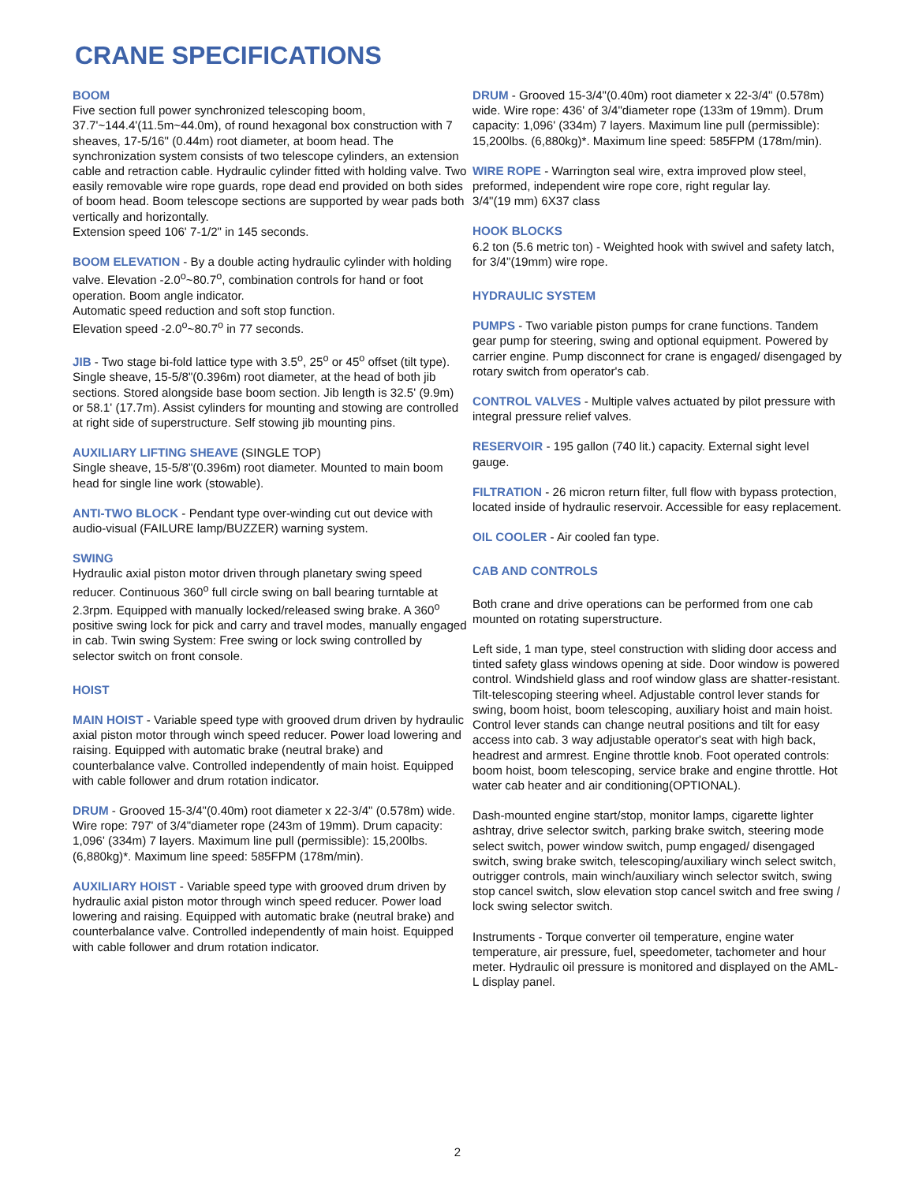CRANE SPECIFICATIONS
BOOM
Five section full power synchronized telescoping boom, 37.7'~144.4'(11.5m~44.0m), of round hexagonal box construction with 7 sheaves, 17-5/16" (0.44m) root diameter, at boom head. The synchronization system consists of two telescope cylinders, an extension cable and retraction cable. Hydraulic cylinder fitted with holding valve. Two easily removable wire rope guards, rope dead end provided on both sides of boom head. Boom telescope sections are supported by wear pads both vertically and horizontally.
Extension speed 106' 7-1/2" in 145 seconds.
BOOM ELEVATION - By a double acting hydraulic cylinder with holding valve. Elevation -2.0<sup>o</sup>~80.7<sup>o</sup>, combination controls for hand or foot operation. Boom angle indicator.
Automatic speed reduction and soft stop function.
Elevation speed -2.0<sup>o</sup>~80.7<sup>o</sup> in 77 seconds.
JIB - Two stage bi-fold lattice type with 3.5<sup>o</sup>, 25<sup>o</sup> or 45<sup>o</sup> offset (tilt type). Single sheave, 15-5/8"(0.396m) root diameter, at the head of both jib sections. Stored alongside base boom section. Jib length is 32.5' (9.9m) or 58.1' (17.7m). Assist cylinders for mounting and stowing are controlled at right side of superstructure. Self stowing jib mounting pins.
AUXILIARY LIFTING SHEAVE (SINGLE TOP)
Single sheave, 15-5/8"(0.396m) root diameter. Mounted to main boom head for single line work (stowable).
ANTI-TWO BLOCK - Pendant type over-winding cut out device with audio-visual (FAILURE lamp/BUZZER) warning system.
SWING
Hydraulic axial piston motor driven through planetary swing speed reducer. Continuous 360<sup>o</sup> full circle swing on ball bearing turntable at 2.3rpm. Equipped with manually locked/released swing brake. A 360<sup>o</sup> positive swing lock for pick and carry and travel modes, manually engaged in cab. Twin swing System: Free swing or lock swing controlled by selector switch on front console.
HOIST
MAIN HOIST - Variable speed type with grooved drum driven by hydraulic axial piston motor through winch speed reducer. Power load lowering and raising. Equipped with automatic brake (neutral brake) and counterbalance valve. Controlled independently of main hoist. Equipped with cable follower and drum rotation indicator.
DRUM - Grooved 15-3/4"(0.40m) root diameter x 22-3/4" (0.578m) wide. Wire rope: 797' of 3/4"diameter rope (243m of 19mm). Drum capacity: 1,096' (334m) 7 layers. Maximum line pull (permissible): 15,200lbs. (6,880kg)*. Maximum line speed: 585FPM (178m/min).
AUXILIARY HOIST - Variable speed type with grooved drum driven by hydraulic axial piston motor through winch speed reducer. Power load lowering and raising. Equipped with automatic brake (neutral brake) and counterbalance valve. Controlled independently of main hoist. Equipped with cable follower and drum rotation indicator.
DRUM - Grooved 15-3/4"(0.40m) root diameter x 22-3/4" (0.578m) wide. Wire rope: 436' of 3/4"diameter rope (133m of 19mm). Drum capacity: 1,096' (334m) 7 layers. Maximum line pull (permissible): 15,200lbs. (6,880kg)*. Maximum line speed: 585FPM (178m/min).
WIRE ROPE - Warrington seal wire, extra improved plow steel, preformed, independent wire rope core, right regular lay.
3/4"(19 mm) 6X37 class
HOOK BLOCKS
6.2 ton (5.6 metric ton) - Weighted hook with swivel and safety latch, for 3/4"(19mm) wire rope.
HYDRAULIC SYSTEM
PUMPS - Two variable piston pumps for crane functions. Tandem gear pump for steering, swing and optional equipment. Powered by carrier engine. Pump disconnect for crane is engaged/ disengaged by rotary switch from operator's cab.
CONTROL VALVES - Multiple valves actuated by pilot pressure with integral pressure relief valves.
RESERVOIR - 195 gallon (740 lit.) capacity. External sight level gauge.
FILTRATION - 26 micron return filter, full flow with bypass protection, located inside of hydraulic reservoir. Accessible for easy replacement.
OIL COOLER - Air cooled fan type.
CAB AND CONTROLS
Both crane and drive operations can be performed from one cab mounted on rotating superstructure.
Left side, 1 man type, steel construction with sliding door access and tinted safety glass windows opening at side. Door window is powered control. Windshield glass and roof window glass are shatter-resistant. Tilt-telescoping steering wheel. Adjustable control lever stands for swing, boom hoist, boom telescoping, auxiliary hoist and main hoist. Control lever stands can change neutral positions and tilt for easy access into cab. 3 way adjustable operator's seat with high back, headrest and armrest. Engine throttle knob. Foot operated controls: boom hoist, boom telescoping, service brake and engine throttle. Hot water cab heater and air conditioning(OPTIONAL).
Dash-mounted engine start/stop, monitor lamps, cigarette lighter ashtray, drive selector switch, parking brake switch, steering mode select switch, power window switch, pump engaged/ disengaged switch, swing brake switch, telescoping/auxiliary winch select switch, outrigger controls, main winch/auxiliary winch selector switch, swing stop cancel switch, slow elevation stop cancel switch and free swing / lock swing selector switch.
Instruments - Torque converter oil temperature, engine water temperature, air pressure, fuel, speedometer, tachometer and hour meter. Hydraulic oil pressure is monitored and displayed on the AML-L display panel.
2